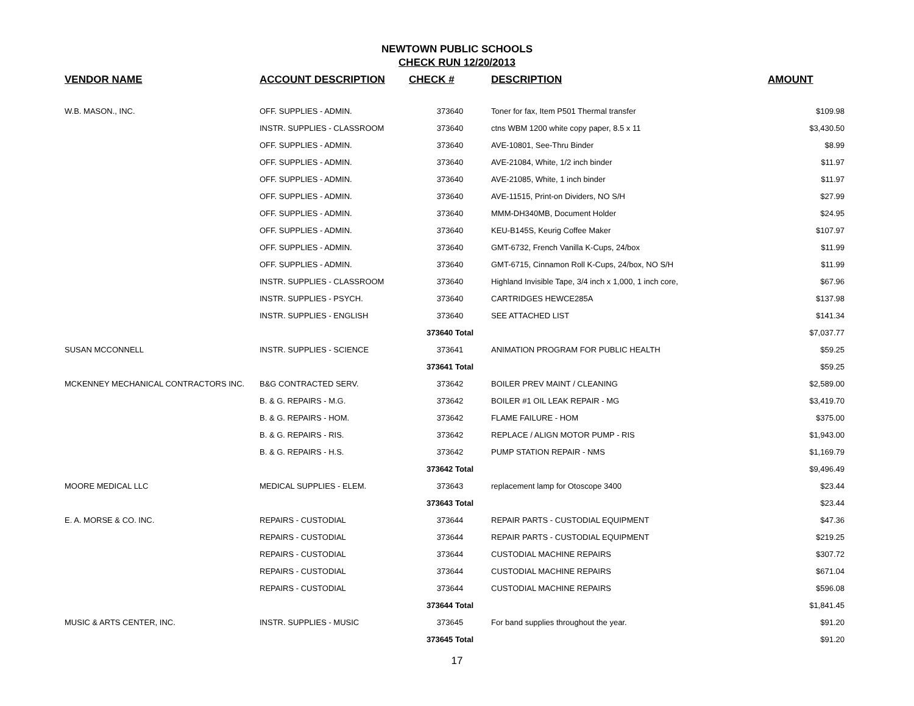NEWTOWN PUBLIC SCHOOLS
CHECK RUN 12/20/2013
| VENDOR NAME | ACCOUNT DESCRIPTION | CHECK # | DESCRIPTION | AMOUNT |
| --- | --- | --- | --- | --- |
| W.B. MASON., INC. | OFF. SUPPLIES - ADMIN. | 373640 | Toner for fax, Item P501 Thermal transfer | $109.98 |
| | INSTR. SUPPLIES - CLASSROOM | 373640 | ctns WBM 1200 white copy paper, 8.5 x 11 | $3,430.50 |
| | OFF. SUPPLIES - ADMIN. | 373640 | AVE-10801, See-Thru Binder | $8.99 |
| | OFF. SUPPLIES - ADMIN. | 373640 | AVE-21084, White, 1/2 inch binder | $11.97 |
| | OFF. SUPPLIES - ADMIN. | 373640 | AVE-21085, White, 1 inch binder | $11.97 |
| | OFF. SUPPLIES - ADMIN. | 373640 | AVE-11515, Print-on Dividers, NO S/H | $27.99 |
| | OFF. SUPPLIES - ADMIN. | 373640 | MMM-DH340MB, Document Holder | $24.95 |
| | OFF. SUPPLIES - ADMIN. | 373640 | KEU-B145S, Keurig Coffee Maker | $107.97 |
| | OFF. SUPPLIES - ADMIN. | 373640 | GMT-6732, French Vanilla K-Cups, 24/box | $11.99 |
| | OFF. SUPPLIES - ADMIN. | 373640 | GMT-6715, Cinnamon Roll K-Cups, 24/box, NO S/H | $11.99 |
| | INSTR. SUPPLIES - CLASSROOM | 373640 | Highland Invisible Tape, 3/4 inch x 1,000, 1 inch core, | $67.96 |
| | INSTR. SUPPLIES - PSYCH. | 373640 | CARTRIDGES HEWCE285A | $137.98 |
| | INSTR. SUPPLIES - ENGLISH | 373640 | SEE ATTACHED LIST | $141.34 |
| | | 373640 Total | | $7,037.77 |
| SUSAN MCCONNELL | INSTR. SUPPLIES - SCIENCE | 373641 | ANIMATION PROGRAM FOR PUBLIC HEALTH | $59.25 |
| | | 373641 Total | | $59.25 |
| MCKENNEY MECHANICAL CONTRACTORS INC. | B&G CONTRACTED SERV. | 373642 | BOILER PREV MAINT / CLEANING | $2,589.00 |
| | B. & G. REPAIRS - M.G. | 373642 | BOILER #1 OIL LEAK REPAIR - MG | $3,419.70 |
| | B. & G. REPAIRS - HOM. | 373642 | FLAME FAILURE - HOM | $375.00 |
| | B. & G. REPAIRS - RIS. | 373642 | REPLACE / ALIGN MOTOR PUMP - RIS | $1,943.00 |
| | B. & G. REPAIRS - H.S. | 373642 | PUMP STATION REPAIR - NMS | $1,169.79 |
| | | 373642 Total | | $9,496.49 |
| MOORE MEDICAL LLC | MEDICAL SUPPLIES - ELEM. | 373643 | replacement lamp for Otoscope 3400 | $23.44 |
| | | 373643 Total | | $23.44 |
| E. A. MORSE & CO. INC. | REPAIRS - CUSTODIAL | 373644 | REPAIR PARTS - CUSTODIAL EQUIPMENT | $47.36 |
| | REPAIRS - CUSTODIAL | 373644 | REPAIR PARTS - CUSTODIAL EQUIPMENT | $219.25 |
| | REPAIRS - CUSTODIAL | 373644 | CUSTODIAL MACHINE REPAIRS | $307.72 |
| | REPAIRS - CUSTODIAL | 373644 | CUSTODIAL MACHINE REPAIRS | $671.04 |
| | REPAIRS - CUSTODIAL | 373644 | CUSTODIAL MACHINE REPAIRS | $596.08 |
| | | 373644 Total | | $1,841.45 |
| MUSIC & ARTS CENTER, INC. | INSTR. SUPPLIES - MUSIC | 373645 | For band supplies throughout the year. | $91.20 |
| | | 373645 Total | | $91.20 |
17